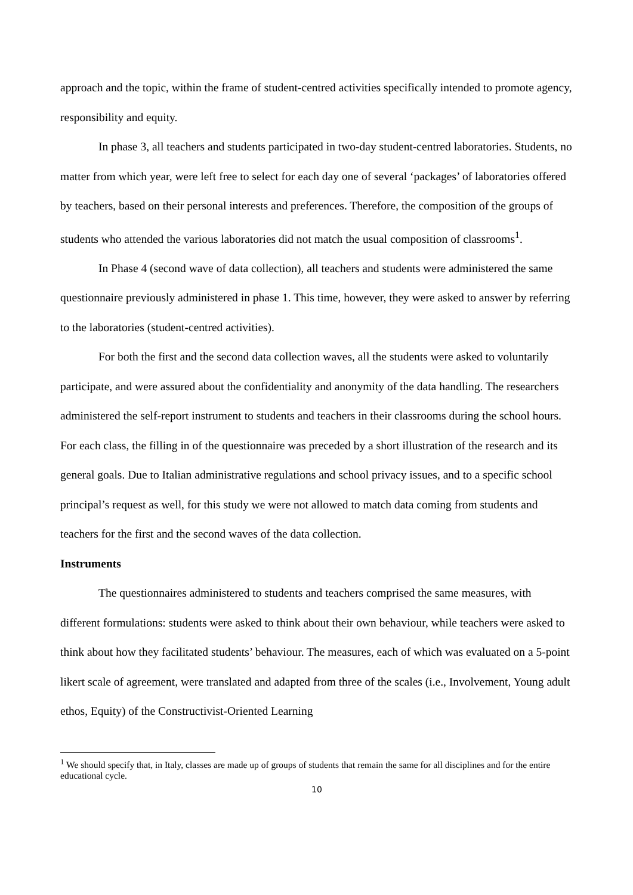approach and the topic, within the frame of student-centred activities specifically intended to promote agency, responsibility and equity.
In phase 3, all teachers and students participated in two-day student-centred laboratories. Students, no matter from which year, were left free to select for each day one of several ‘packages’ of laboratories offered by teachers, based on their personal interests and preferences. Therefore, the composition of the groups of students who attended the various laboratories did not match the usual composition of classrooms<sup>1</sup>.
In Phase 4 (second wave of data collection), all teachers and students were administered the same questionnaire previously administered in phase 1. This time, however, they were asked to answer by referring to the laboratories (student-centred activities).
For both the first and the second data collection waves, all the students were asked to voluntarily participate, and were assured about the confidentiality and anonymity of the data handling. The researchers administered the self-report instrument to students and teachers in their classrooms during the school hours. For each class, the filling in of the questionnaire was preceded by a short illustration of the research and its general goals. Due to Italian administrative regulations and school privacy issues, and to a specific school principal’s request as well, for this study we were not allowed to match data coming from students and teachers for the first and the second waves of the data collection.
Instruments
The questionnaires administered to students and teachers comprised the same measures, with different formulations: students were asked to think about their own behaviour, while teachers were asked to think about how they facilitated students’ behaviour. The measures, each of which was evaluated on a 5-point likert scale of agreement, were translated and adapted from three of the scales (i.e., Involvement, Young adult ethos, Equity) of the Constructivist-Oriented Learning
<sup>1</sup> We should specify that, in Italy, classes are made up of groups of students that remain the same for all disciplines and for the entire educational cycle.
10